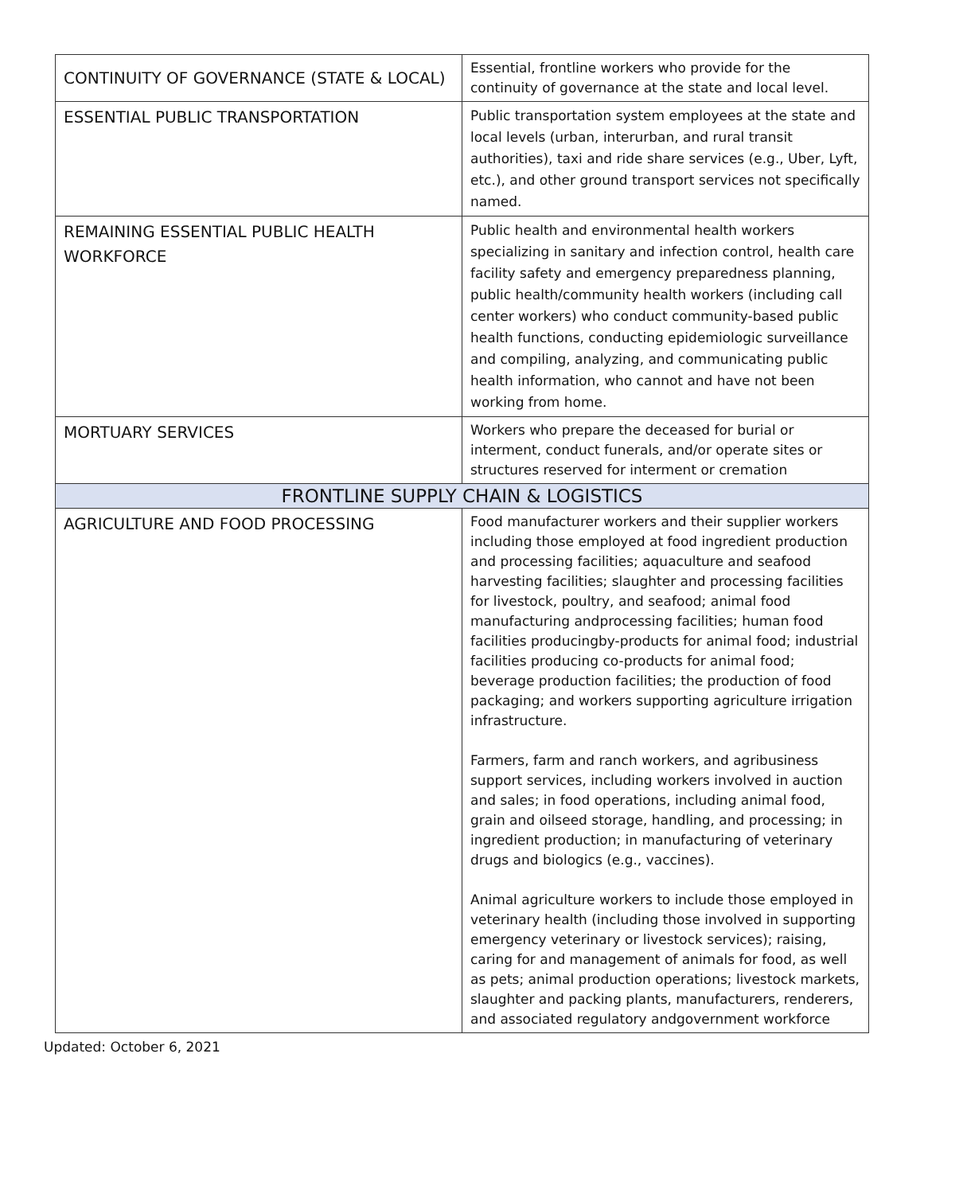| CONTINUITY OF GOVERNANCE (STATE & LOCAL) | Essential, frontline workers who provide for the continuity of governance at the state and local level. |
| ESSENTIAL PUBLIC TRANSPORTATION | Public transportation system employees at the state and local levels (urban, interurban, and rural transit authorities), taxi and ride share services (e.g., Uber, Lyft, etc.), and other ground transport services not specifically named. |
| REMAINING ESSENTIAL PUBLIC HEALTH WORKFORCE | Public health and environmental health workers specializing in sanitary and infection control, health care facility safety and emergency preparedness planning, public health/community health workers (including call center workers) who conduct community-based public health functions, conducting epidemiologic surveillance and compiling, analyzing, and communicating public health information, who cannot and have not been working from home. |
| MORTUARY SERVICES | Workers who prepare the deceased for burial or interment, conduct funerals, and/or operate sites or structures reserved for interment or cremation |
| FRONTLINE SUPPLY CHAIN & LOGISTICS | |
| AGRICULTURE AND FOOD PROCESSING | Food manufacturer workers and their supplier workers including those employed at food ingredient production and processing facilities; aquaculture and seafood harvesting facilities; slaughter and processing facilities for livestock, poultry, and seafood; animal food manufacturing andprocessing facilities; human food facilities producingby-products for animal food; industrial facilities producing co-products for animal food; beverage production facilities; the production of food packaging; and workers supporting agriculture irrigation infrastructure. Farmers, farm and ranch workers, and agribusiness support services, including workers involved in auction and sales; in food operations, including animal food, grain and oilseed storage, handling, and processing; in ingredient production; in manufacturing of veterinary drugs and biologics (e.g., vaccines). Animal agriculture workers to include those employed in veterinary health (including those involved in supporting emergency veterinary or livestock services); raising, caring for and management of animals for food, as well as pets; animal production operations; livestock markets, slaughter and packing plants, manufacturers, renderers, and associated regulatory andgovernment workforce |
Updated: October 6, 2021